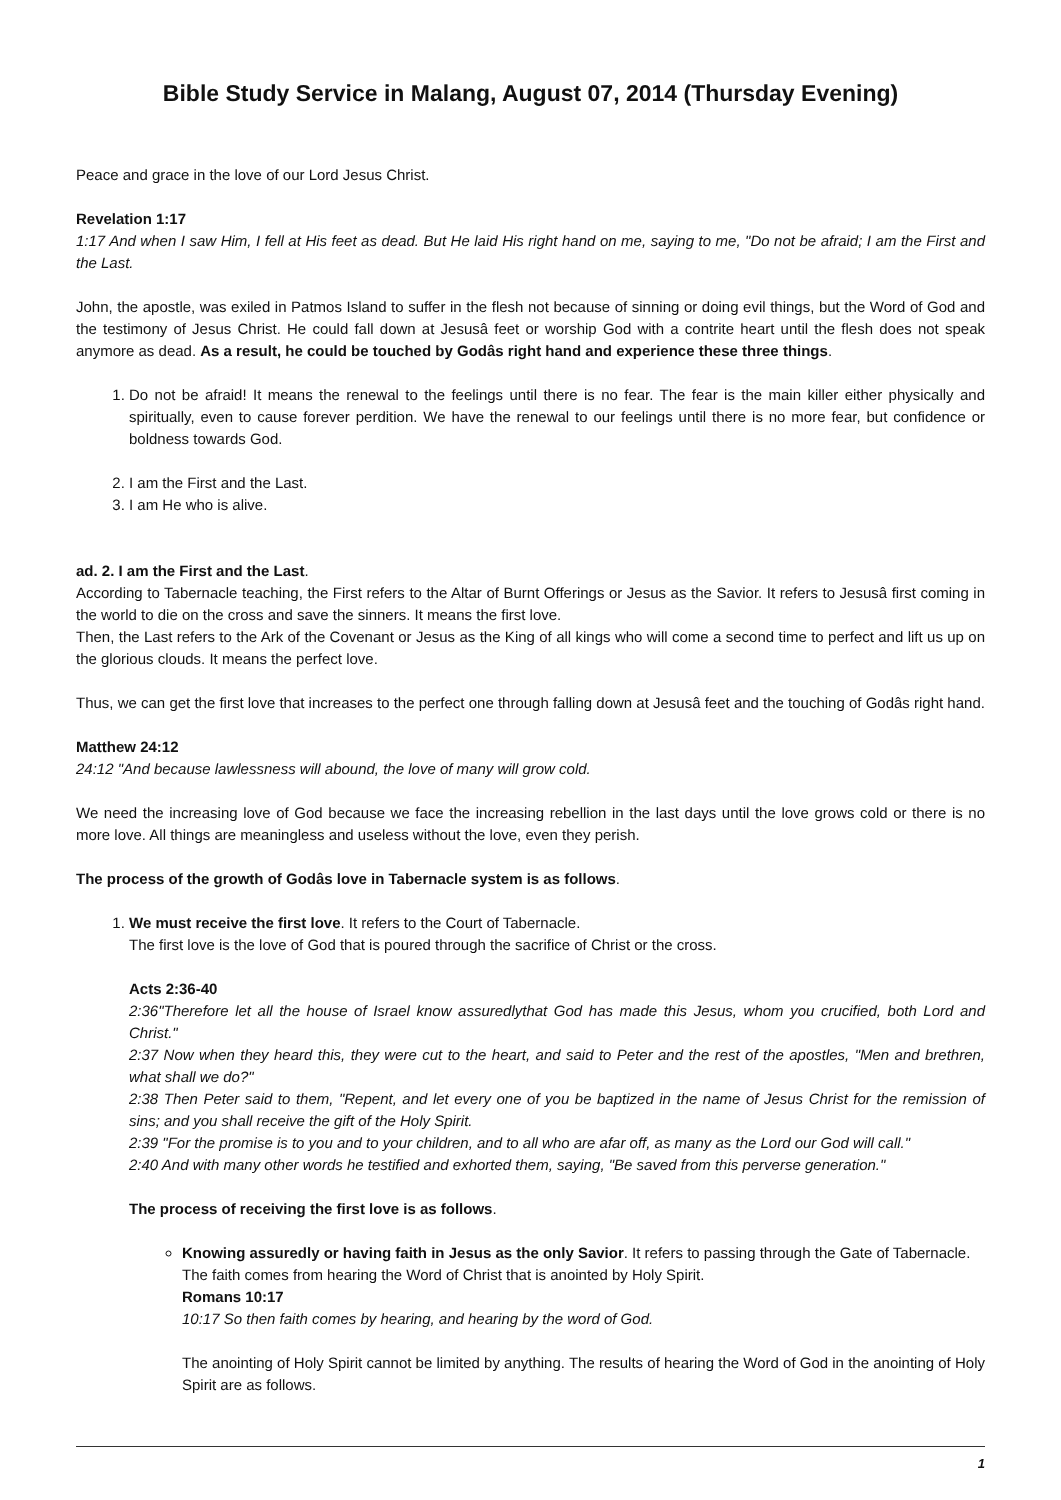Bible Study Service in Malang, August 07, 2014 (Thursday Evening)
Peace and grace in the love of our Lord Jesus Christ.
Revelation 1:17
1:17 And when I saw Him, I fell at His feet as dead. But He laid His right hand on me, saying to me, "Do not be afraid; I am the First and the Last.
John, the apostle, was exiled in Patmos Island to suffer in the flesh not because of sinning or doing evil things, but the Word of God and the testimony of Jesus Christ. He could fall down at Jesusâ feet or worship God with a contrite heart until the flesh does not speak anymore as dead. As a result, he could be touched by Godâs right hand and experience these three things.
1. Do not be afraid! It means the renewal to the feelings until there is no fear. The fear is the main killer either physically and spiritually, even to cause forever perdition. We have the renewal to our feelings until there is no more fear, but confidence or boldness towards God.
2. I am the First and the Last.
3. I am He who is alive.
ad. 2. I am the First and the Last.
According to Tabernacle teaching, the First refers to the Altar of Burnt Offerings or Jesus as the Savior. It refers to Jesusâ first coming in the world to die on the cross and save the sinners. It means the first love.
Then, the Last refers to the Ark of the Covenant or Jesus as the King of all kings who will come a second time to perfect and lift us up on the glorious clouds. It means the perfect love.
Thus, we can get the first love that increases to the perfect one through falling down at Jesusâ feet and the touching of Godâs right hand.
Matthew 24:12
24:12 "And because lawlessness will abound, the love of many will grow cold.
We need the increasing love of God because we face the increasing rebellion in the last days until the love grows cold or there is no more love. All things are meaningless and useless without the love, even they perish.
The process of the growth of Godâs love in Tabernacle system is as follows.
1. We must receive the first love. It refers to the Court of Tabernacle.
The first love is the love of God that is poured through the sacrifice of Christ or the cross.
Acts 2:36-40
2:36"Therefore let all the house of Israel know assuredlythat God has made this Jesus, whom you crucified, both Lord and Christ."
2:37 Now when they heard this, they were cut to the heart, and said to Peter and the rest of the apostles, "Men and brethren, what shall we do?"
2:38 Then Peter said to them, "Repent, and let every one of you be baptized in the name of Jesus Christ for the remission of sins; and you shall receive the gift of the Holy Spirit.
2:39 "For the promise is to you and to your children, and to all who are afar off, as many as the Lord our God will call."
2:40 And with many other words he testified and exhorted them, saying, "Be saved from this perverse generation."
The process of receiving the first love is as follows.
Knowing assuredly or having faith in Jesus as the only Savior. It refers to passing through the Gate of Tabernacle.
The faith comes from hearing the Word of Christ that is anointed by Holy Spirit.
Romans 10:17
10:17 So then faith comes by hearing, and hearing by the word of God.
The anointing of Holy Spirit cannot be limited by anything. The results of hearing the Word of God in the anointing of Holy Spirit are as follows.
1